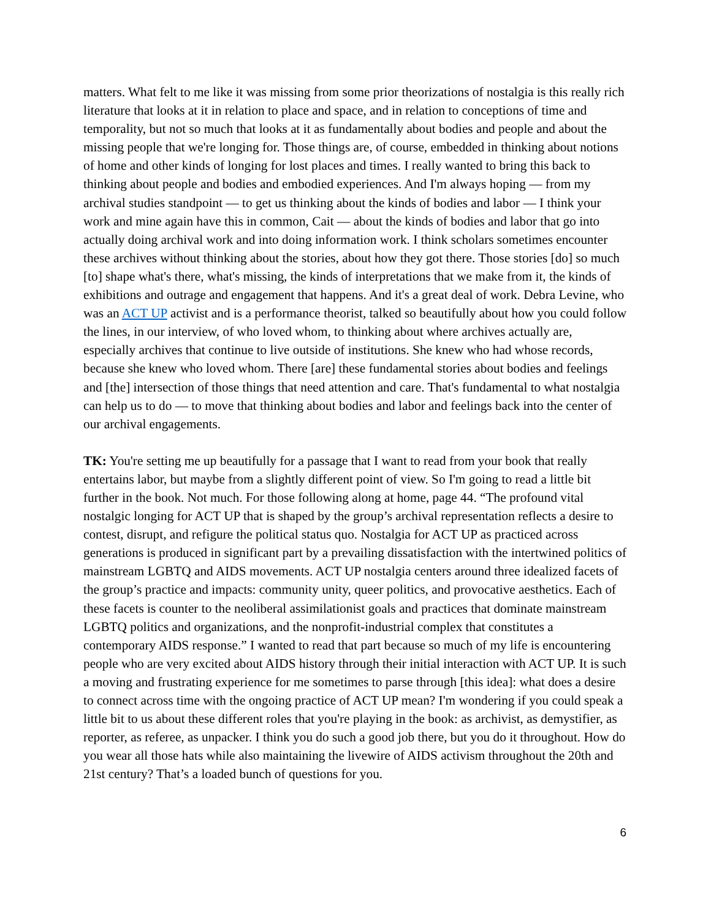matters. What felt to me like it was missing from some prior theorizations of nostalgia is this really rich literature that looks at it in relation to place and space, and in relation to conceptions of time and temporality, but not so much that looks at it as fundamentally about bodies and people and about the missing people that we're longing for. Those things are, of course, embedded in thinking about notions of home and other kinds of longing for lost places and times. I really wanted to bring this back to thinking about people and bodies and embodied experiences. And I'm always hoping — from my archival studies standpoint — to get us thinking about the kinds of bodies and labor — I think your work and mine again have this in common, Cait — about the kinds of bodies and labor that go into actually doing archival work and into doing information work. I think scholars sometimes encounter these archives without thinking about the stories, about how they got there. Those stories [do] so much [to] shape what's there, what's missing, the kinds of interpretations that we make from it, the kinds of exhibitions and outrage and engagement that happens. And it's a great deal of work. Debra Levine, who was an ACT UP activist and is a performance theorist, talked so beautifully about how you could follow the lines, in our interview, of who loved whom, to thinking about where archives actually are, especially archives that continue to live outside of institutions. She knew who had whose records, because she knew who loved whom. There [are] these fundamental stories about bodies and feelings and [the] intersection of those things that need attention and care. That's fundamental to what nostalgia can help us to do — to move that thinking about bodies and labor and feelings back into the center of our archival engagements.
TK: You're setting me up beautifully for a passage that I want to read from your book that really entertains labor, but maybe from a slightly different point of view. So I'm going to read a little bit further in the book. Not much. For those following along at home, page 44. “The profound vital nostalgic longing for ACT UP that is shaped by the group’s archival representation reflects a desire to contest, disrupt, and refigure the political status quo. Nostalgia for ACT UP as practiced across generations is produced in significant part by a prevailing dissatisfaction with the intertwined politics of mainstream LGBTQ and AIDS movements. ACT UP nostalgia centers around three idealized facets of the group’s practice and impacts: community unity, queer politics, and provocative aesthetics. Each of these facets is counter to the neoliberal assimilationist goals and practices that dominate mainstream LGBTQ politics and organizations, and the nonprofit-industrial complex that constitutes a contemporary AIDS response.” I wanted to read that part because so much of my life is encountering people who are very excited about AIDS history through their initial interaction with ACT UP. It is such a moving and frustrating experience for me sometimes to parse through [this idea]: what does a desire to connect across time with the ongoing practice of ACT UP mean? I'm wondering if you could speak a little bit to us about these different roles that you're playing in the book: as archivist, as demystifier, as reporter, as referee, as unpacker. I think you do such a good job there, but you do it throughout. How do you wear all those hats while also maintaining the livewire of AIDS activism throughout the 20th and 21st century? That’s a loaded bunch of questions for you.
6